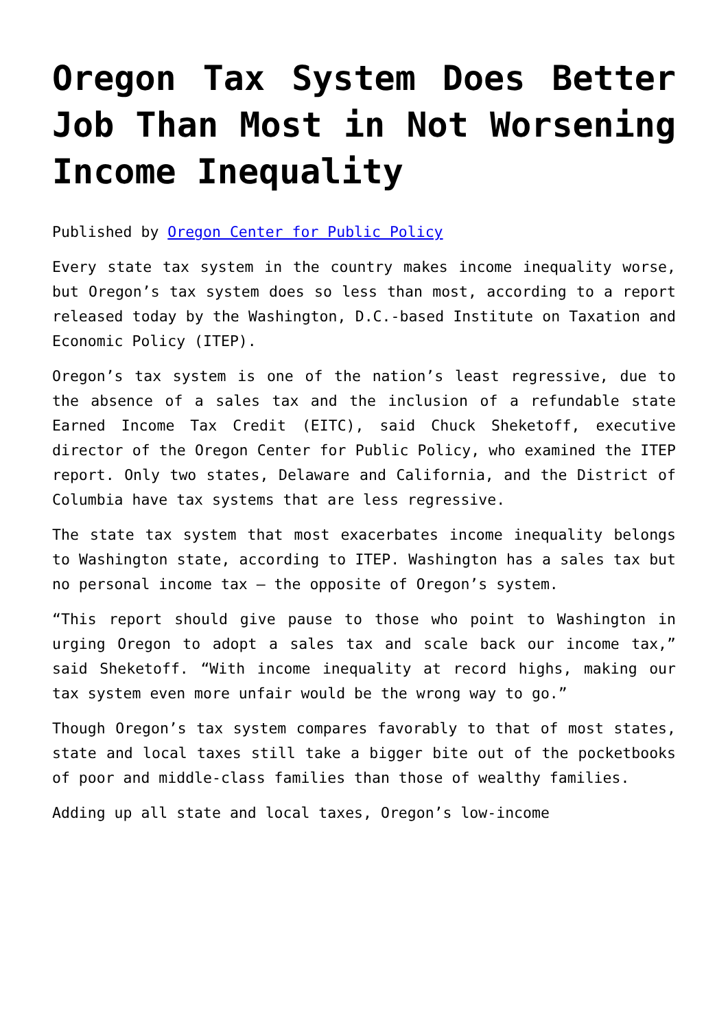Oregon Tax System Does Better Job Than Most in Not Worsening Income Inequality
Published by Oregon Center for Public Policy
Every state tax system in the country makes income inequality worse, but Oregon’s tax system does so less than most, according to a report released today by the Washington, D.C.-based Institute on Taxation and Economic Policy (ITEP).
Oregon’s tax system is one of the nation’s least regressive, due to the absence of a sales tax and the inclusion of a refundable state Earned Income Tax Credit (EITC), said Chuck Sheketoff, executive director of the Oregon Center for Public Policy, who examined the ITEP report. Only two states, Delaware and California, and the District of Columbia have tax systems that are less regressive.
The state tax system that most exacerbates income inequality belongs to Washington state, according to ITEP. Washington has a sales tax but no personal income tax – the opposite of Oregon’s system.
“This report should give pause to those who point to Washington in urging Oregon to adopt a sales tax and scale back our income tax,” said Sheketoff. “With income inequality at record highs, making our tax system even more unfair would be the wrong way to go.”
Though Oregon’s tax system compares favorably to that of most states, state and local taxes still take a bigger bite out of the pocketbooks of poor and middle-class families than those of wealthy families.
Adding up all state and local taxes, Oregon’s low-income